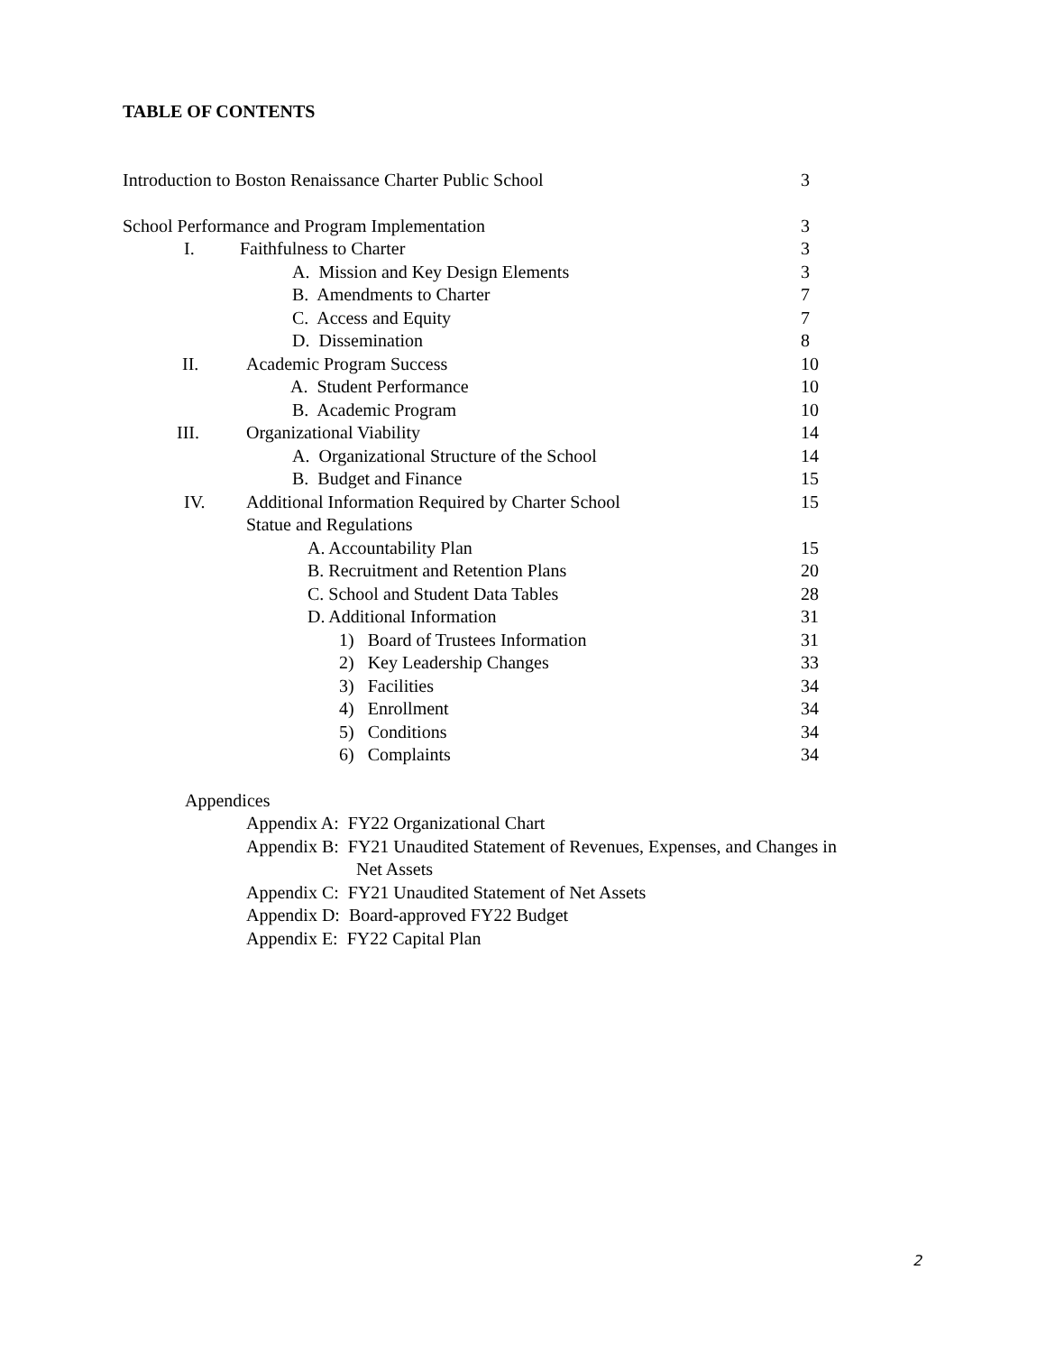TABLE OF CONTENTS
Introduction to Boston Renaissance Charter Public School 3
School Performance and Program Implementation 3
I. Faithfulness to Charter 3
A. Mission and Key Design Elements 3
B. Amendments to Charter 7
C. Access and Equity 7
D. Dissemination 8
II. Academic Program Success 10
A. Student Performance 10
B. Academic Program 10
III. Organizational Viability 14
A. Organizational Structure of the School 14
B. Budget and Finance 15
IV. Additional Information Required by Charter School 15
Statue and Regulations
A. Accountability Plan 15
B. Recruitment and Retention Plans 20
C. School and Student Data Tables 28
D. Additional Information 31
1) Board of Trustees Information 31
2) Key Leadership Changes 33
3) Facilities 34
4) Enrollment 34
5) Conditions 34
6) Complaints 34
Appendices
Appendix A: FY22 Organizational Chart
Appendix B: FY21 Unaudited Statement of Revenues, Expenses, and Changes in
Net Assets
Appendix C: FY21 Unaudited Statement of Net Assets
Appendix D: Board-approved FY22 Budget
Appendix E: FY22 Capital Plan
2